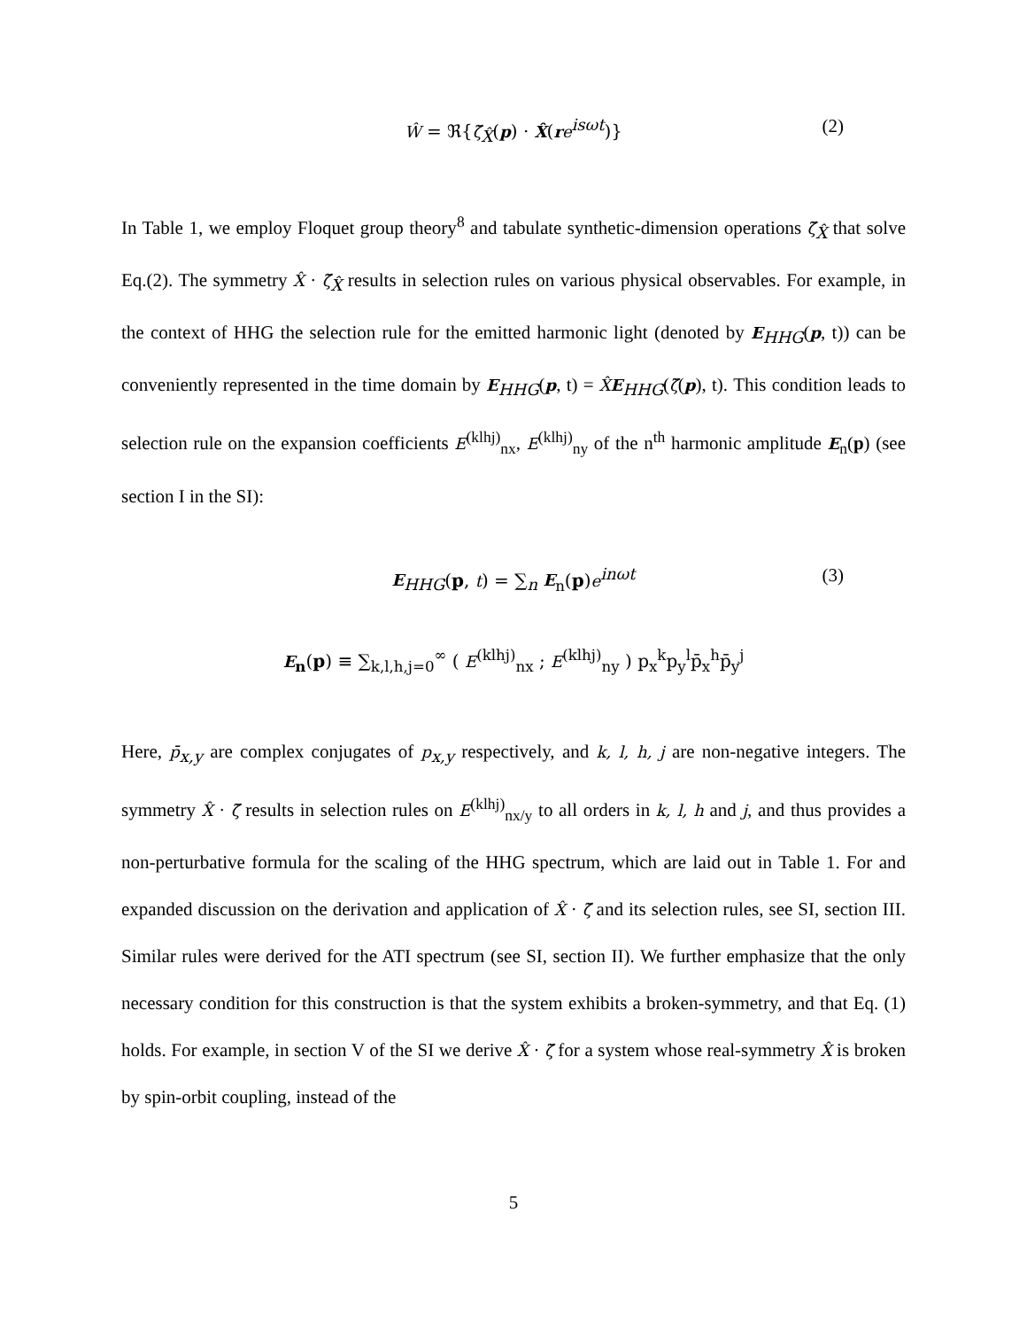Ŵ = ℜ{ζ̆<sub>X̂</sub>(p) · X̂(re<sup>isωt</sup>)} (2)
In Table 1, we employ Floquet group theory<sup>8</sup> and tabulate synthetic-dimension operations ζ̆<sub>X̂</sub> that solve Eq.(2). The symmetry X̂ · ζ̆<sub>X̂</sub> results in selection rules on various physical observables. For example, in the context of HHG the selection rule for the emitted harmonic light (denoted by E<sub>HHG</sub>(p, t)) can be conveniently represented in the time domain by E<sub>HHG</sub>(p, t) = X̂E<sub>HHG</sub>(ζ̆(p), t). This condition leads to selection rule on the expansion coefficients E<sup>(klhj)</sup><sub>nx</sub>, E<sup>(klhj)</sup><sub>ny</sub> of the n<sup>th</sup> harmonic amplitude E<sub>n</sub>(p) (see section I in the SI):
E<sub>HHG</sub>(p, t) = ∑<sub>n</sub> E<sub>n</sub>(p)e<sup>inωt</sup> (3)
E<sub>n</sub>(p) ≡ ∑<sub>k,l,h,j=0</sub><sup>∞</sup> ( E<sup>(klhj)</sup><sub>nx</sub> ; E<sup>(klhj)</sup><sub>ny</sub> ) p<sub>x</sub><sup>k</sup>p<sub>y</sub><sup>l</sup>p̄<sub>x</sub><sup>h</sup>p̄<sub>y</sub><sup>j</sup>
Here, p̄<sub>x,y</sub> are complex conjugates of p<sub>x,y</sub> respectively, and k, l, h, j are non-negative integers. The symmetry X̂ · ζ̆ results in selection rules on E<sup>(klhj)</sup><sub>nx/y</sub> to all orders in k, l, h and j, and thus provides a non-perturbative formula for the scaling of the HHG spectrum, which are laid out in Table 1. For and expanded discussion on the derivation and application of X̂ · ζ̆ and its selection rules, see SI, section III. Similar rules were derived for the ATI spectrum (see SI, section II). We further emphasize that the only necessary condition for this construction is that the system exhibits a broken-symmetry, and that Eq. (1) holds. For example, in section V of the SI we derive X̂ · ζ̆ for a system whose real-symmetry X̂ is broken by spin-orbit coupling, instead of the
5